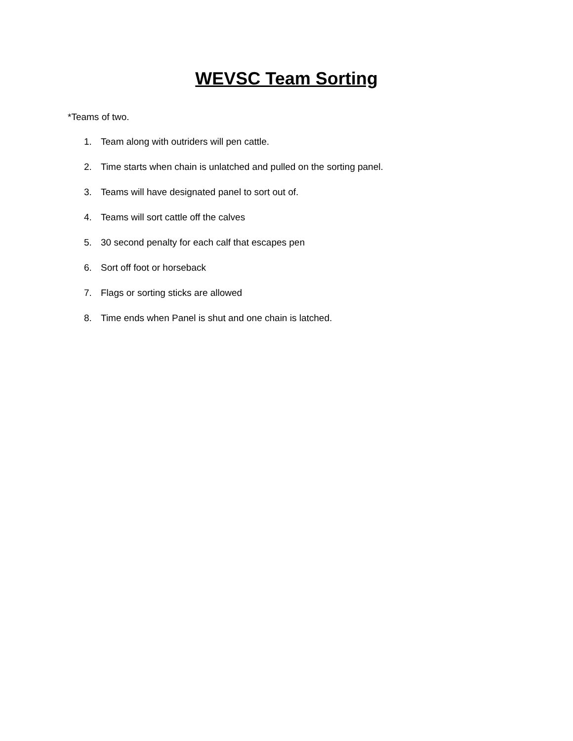WEVSC Team Sorting
*Teams of two.
1. Team along with outriders will pen cattle.
2. Time starts when chain is unlatched and pulled on the sorting panel.
3. Teams will have designated panel to sort out of.
4. Teams will sort cattle off the calves
5. 30 second penalty for each calf that escapes pen
6. Sort off foot or horseback
7. Flags or sorting sticks are allowed
8. Time ends when Panel is shut and one chain is latched.